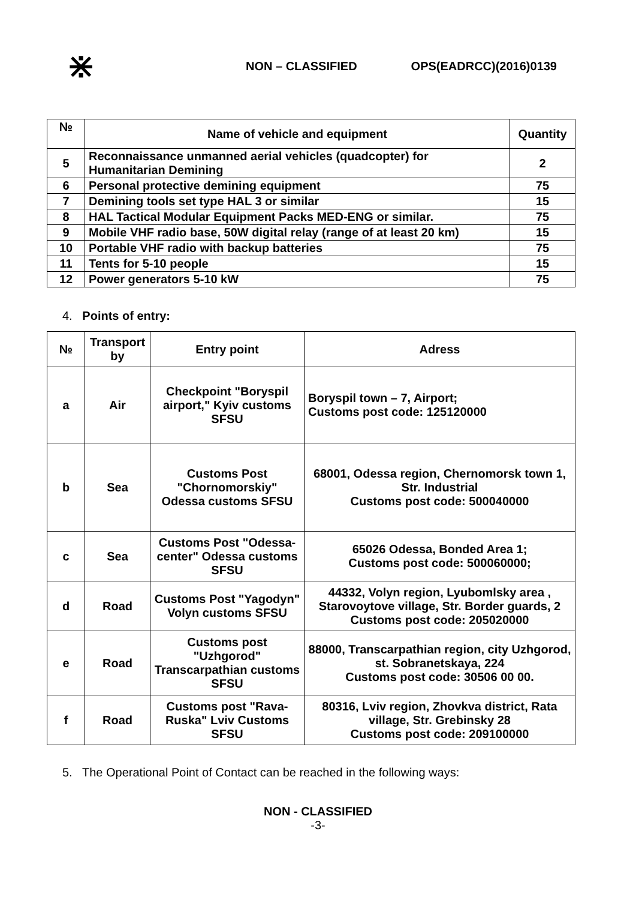⋇
NON – CLASSIFIED OPS(EADRCC)(2016)0139
| № | Name of vehicle and equipment | Quantity |
| --- | --- | --- |
| 5 | Reconnaissance unmanned aerial vehicles (quadcopter) for Humanitarian Demining | 2 |
| 6 | Personal protective demining equipment | 75 |
| 7 | Demining tools set type HAL 3 or similar | 15 |
| 8 | HAL Tactical Modular Equipment Packs MED-ENG or similar. | 75 |
| 9 | Mobile VHF radio base, 50W digital relay (range of at least 20 km) | 15 |
| 10 | Portable VHF radio with backup batteries | 75 |
| 11 | Tents for 5-10 people | 15 |
| 12 | Power generators 5-10 kW | 75 |
4. Points of entry:
| № | Transport by | Entry point | Adress |
| --- | --- | --- | --- |
| a | Air | Checkpoint "Boryspil airport," Kyiv customs SFSU | Boryspil town – 7, Airport; Customs post code: 125120000 |
| b | Sea | Customs Post "Chornomorskiy" Odessa customs SFSU | 68001, Odessa region, Chernomorsk town 1, Str. Industrial Customs post code: 500040000 |
| c | Sea | Customs Post "Odessa-center" Odessa customs SFSU | 65026 Odessa, Bonded Area 1; Customs post code: 500060000; |
| d | Road | Customs Post "Yagodyn" Volyn customs SFSU | 44332, Volyn region, Lyubomlsky area , Starovoytove village, Str. Border guards, 2 Customs post code: 205020000 |
| e | Road | Customs post "Uzhgorod" Transcarpathian customs SFSU | 88000, Transcarpathian region, city Uzhgorod, st. Sobranetskaya, 224 Customs post code: 30506 00 00. |
| f | Road | Customs post "Rava-Ruska" Lviv Customs SFSU | 80316, Lviv region, Zhovkva district, Rata village, Str. Grebinsky 28 Customs post code: 209100000 |
5. The Operational Point of Contact can be reached in the following ways:
NON - CLASSIFIED
-3-